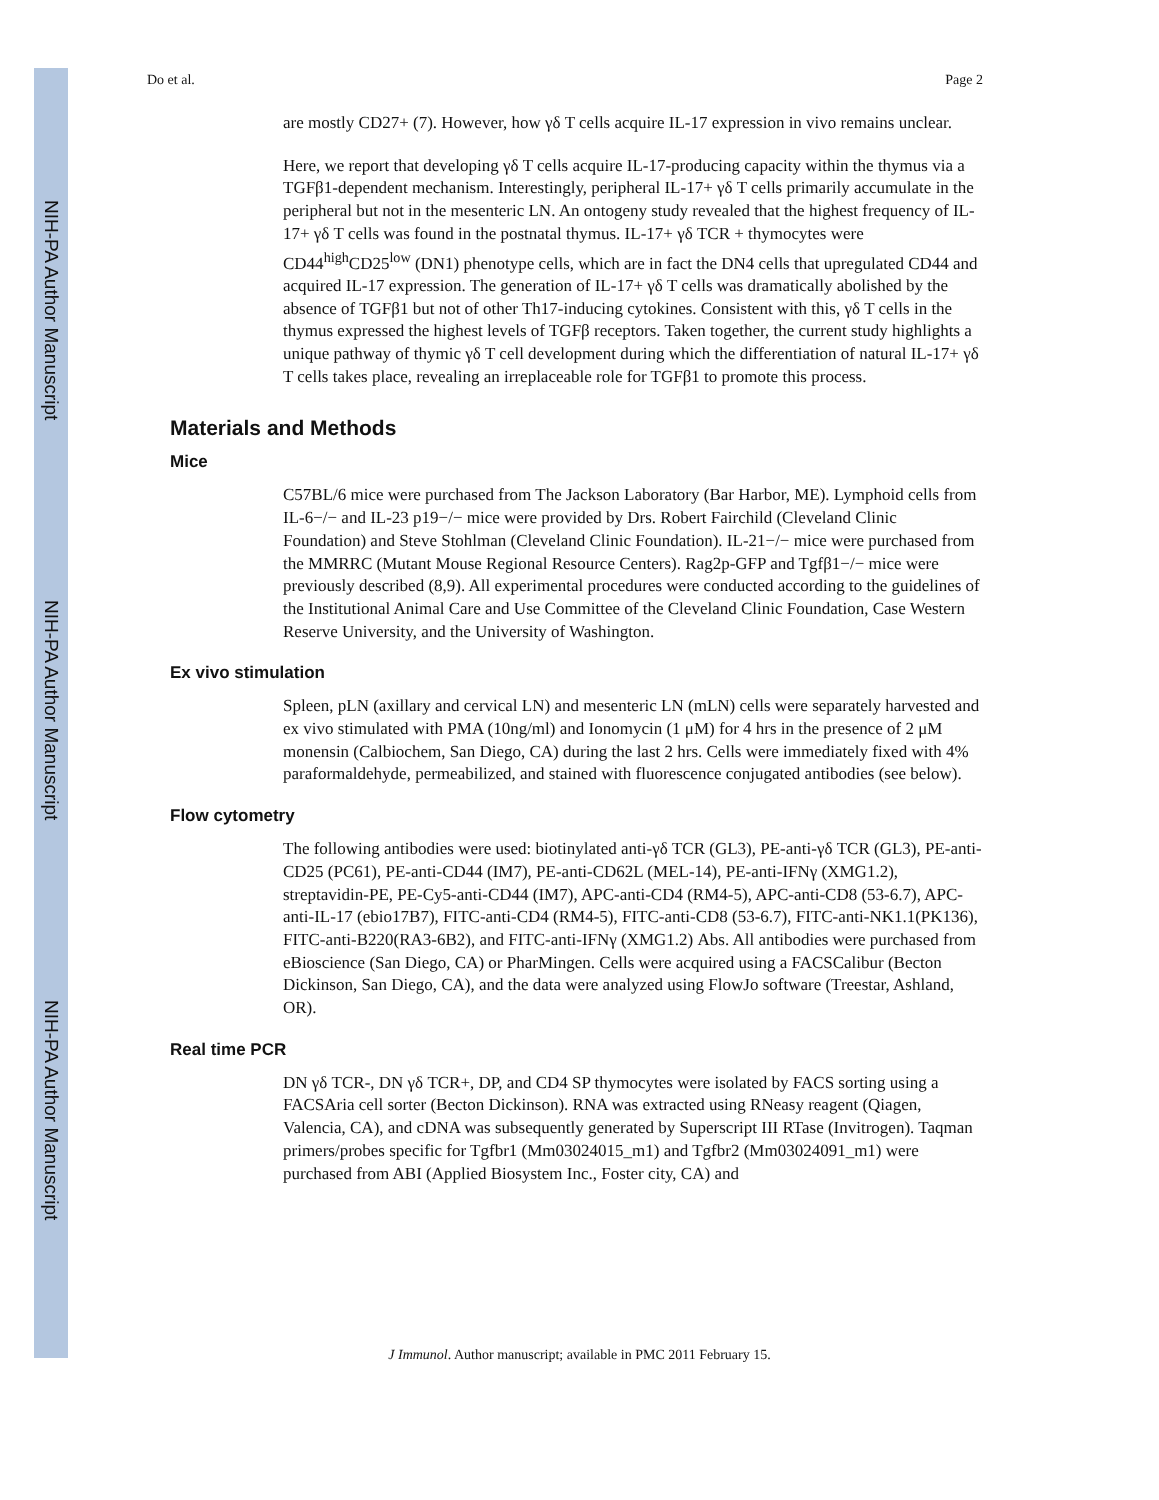NIH-PA Author Manuscript
NIH-PA Author Manuscript
NIH-PA Author Manuscript
Do et al. Page 2
are mostly CD27+ (7). However, how γδ T cells acquire IL-17 expression in vivo remains unclear.
Here, we report that developing γδ T cells acquire IL-17-producing capacity within the thymus via a TGFβ1-dependent mechanism. Interestingly, peripheral IL-17+ γδ T cells primarily accumulate in the peripheral but not in the mesenteric LN. An ontogeny study revealed that the highest frequency of IL-17+ γδ T cells was found in the postnatal thymus. IL-17+ γδ TCR + thymocytes were CD44<sup>high</sup>CD25<sup>low</sup> (DN1) phenotype cells, which are in fact the DN4 cells that upregulated CD44 and acquired IL-17 expression. The generation of IL-17+ γδ T cells was dramatically abolished by the absence of TGFβ1 but not of other Th17-inducing cytokines. Consistent with this, γδ T cells in the thymus expressed the highest levels of TGFβ receptors. Taken together, the current study highlights a unique pathway of thymic γδ T cell development during which the differentiation of natural IL-17+ γδ T cells takes place, revealing an irreplaceable role for TGFβ1 to promote this process.
Materials and Methods
Mice
C57BL/6 mice were purchased from The Jackson Laboratory (Bar Harbor, ME). Lymphoid cells from IL-6−/− and IL-23 p19−/− mice were provided by Drs. Robert Fairchild (Cleveland Clinic Foundation) and Steve Stohlman (Cleveland Clinic Foundation). IL-21−/− mice were purchased from the MMRRC (Mutant Mouse Regional Resource Centers). Rag2p-GFP and Tgfβ1−/− mice were previously described (8,9). All experimental procedures were conducted according to the guidelines of the Institutional Animal Care and Use Committee of the Cleveland Clinic Foundation, Case Western Reserve University, and the University of Washington.
Ex vivo stimulation
Spleen, pLN (axillary and cervical LN) and mesenteric LN (mLN) cells were separately harvested and ex vivo stimulated with PMA (10ng/ml) and Ionomycin (1 μM) for 4 hrs in the presence of 2 μM monensin (Calbiochem, San Diego, CA) during the last 2 hrs. Cells were immediately fixed with 4% paraformaldehyde, permeabilized, and stained with fluorescence conjugated antibodies (see below).
Flow cytometry
The following antibodies were used: biotinylated anti-γδ TCR (GL3), PE-anti-γδ TCR (GL3), PE-anti-CD25 (PC61), PE-anti-CD44 (IM7), PE-anti-CD62L (MEL-14), PE-anti-IFNγ (XMG1.2), streptavidin-PE, PE-Cy5-anti-CD44 (IM7), APC-anti-CD4 (RM4-5), APC-anti-CD8 (53-6.7), APC-anti-IL-17 (ebio17B7), FITC-anti-CD4 (RM4-5), FITC-anti-CD8 (53-6.7), FITC-anti-NK1.1(PK136), FITC-anti-B220(RA3-6B2), and FITC-anti-IFNγ (XMG1.2) Abs. All antibodies were purchased from eBioscience (San Diego, CA) or PharMingen. Cells were acquired using a FACSCalibur (Becton Dickinson, San Diego, CA), and the data were analyzed using FlowJo software (Treestar, Ashland, OR).
Real time PCR
DN γδ TCR-, DN γδ TCR+, DP, and CD4 SP thymocytes were isolated by FACS sorting using a FACSAria cell sorter (Becton Dickinson). RNA was extracted using RNeasy reagent (Qiagen, Valencia, CA), and cDNA was subsequently generated by Superscript III RTase (Invitrogen). Taqman primers/probes specific for Tgfbr1 (Mm03024015_m1) and Tgfbr2 (Mm03024091_m1) were purchased from ABI (Applied Biosystem Inc., Foster city, CA) and
J Immunol. Author manuscript; available in PMC 2011 February 15.